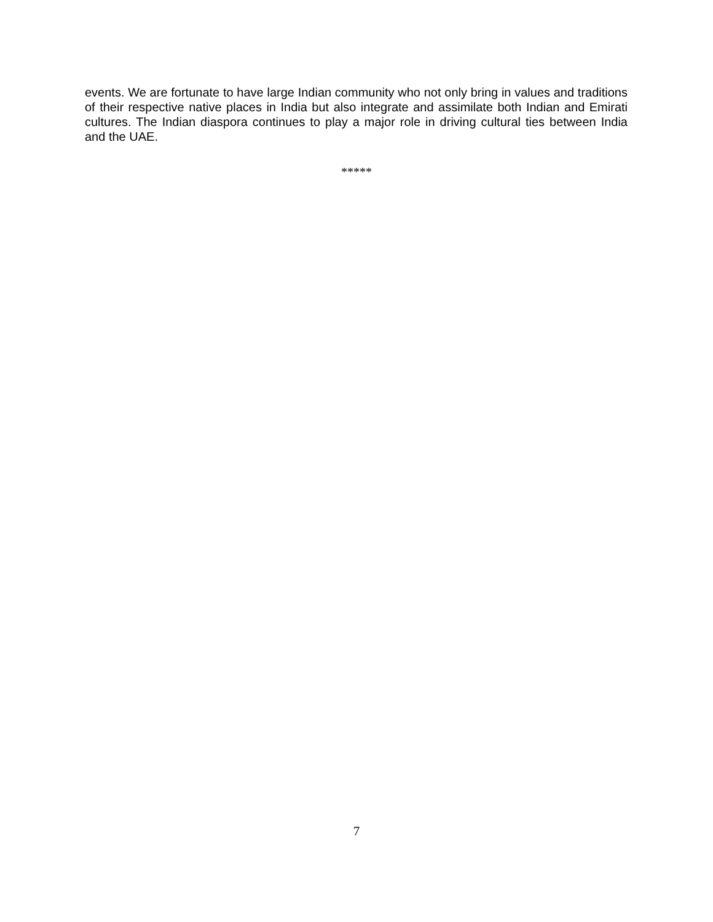events. We are fortunate to have large Indian community who not only bring in values and traditions of their respective native places in India but also integrate and assimilate both Indian and Emirati cultures. The Indian diaspora continues to play a major role in driving cultural ties between India and the UAE.
*****
7